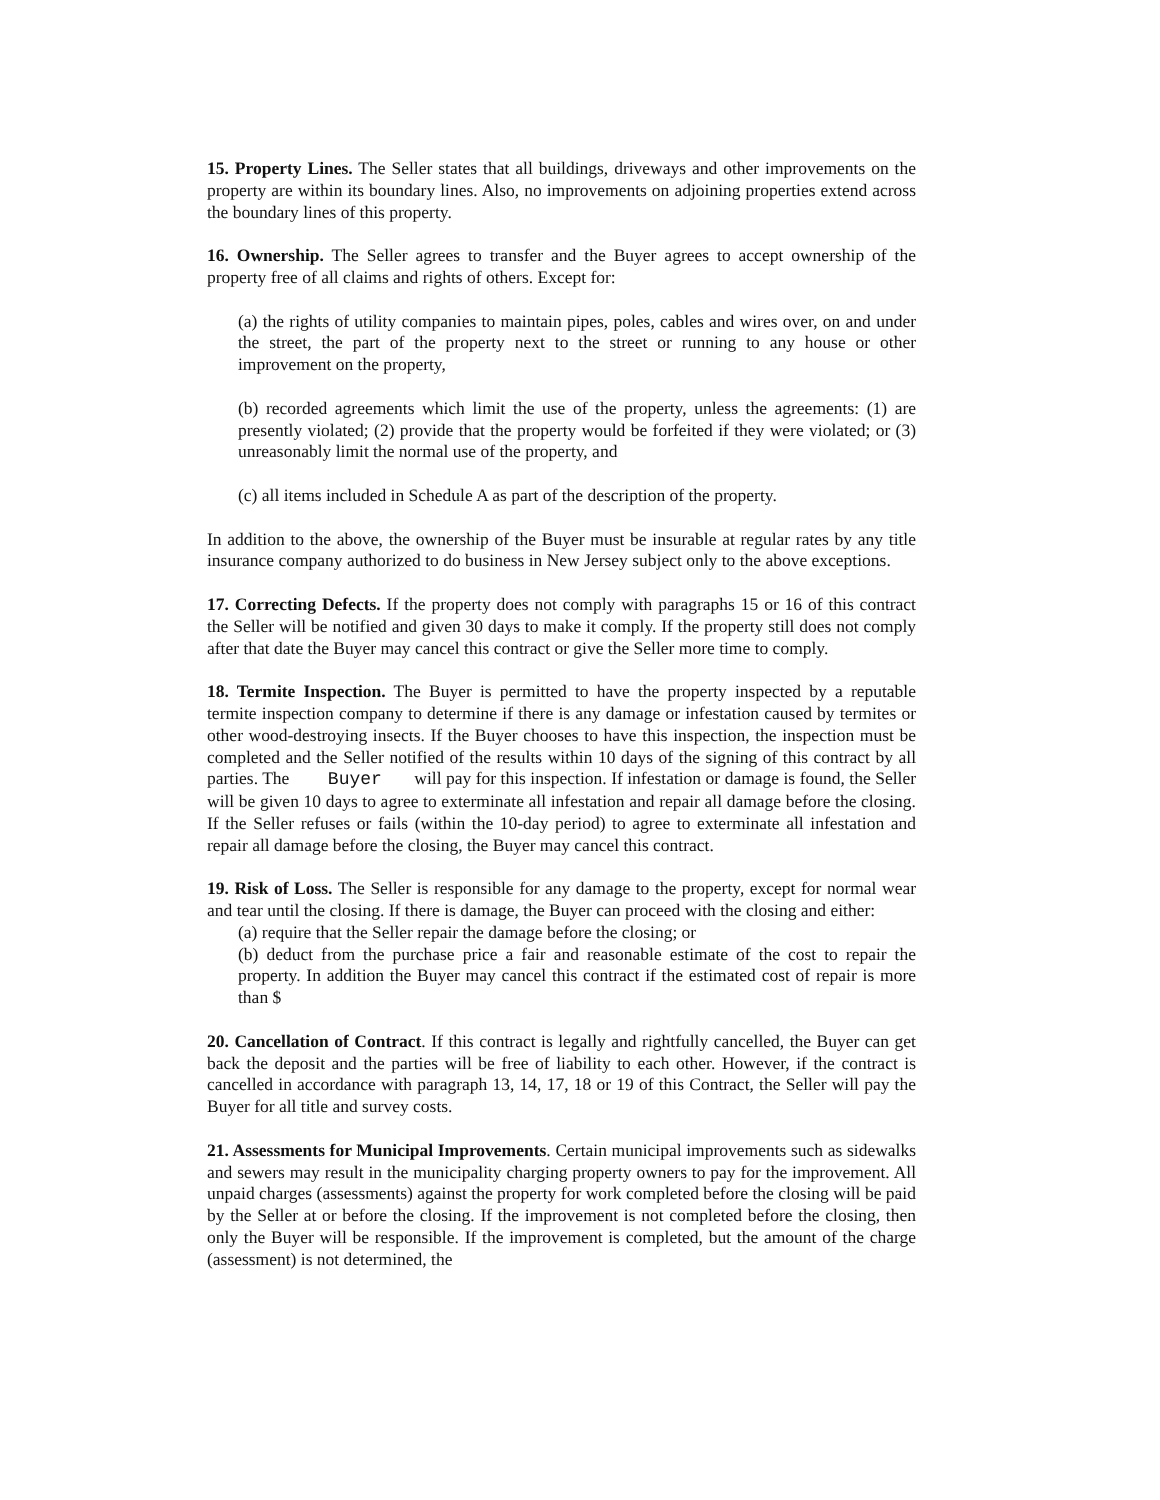15. Property Lines. The Seller states that all buildings, driveways and other improvements on the property are within its boundary lines. Also, no improvements on adjoining properties extend across the boundary lines of this property.
16. Ownership. The Seller agrees to transfer and the Buyer agrees to accept ownership of the property free of all claims and rights of others. Except for:
(a) the rights of utility companies to maintain pipes, poles, cables and wires over, on and under the street, the part of the property next to the street or running to any house or other improvement on the property,
(b) recorded agreements which limit the use of the property, unless the agreements: (1) are presently violated; (2) provide that the property would be forfeited if they were violated; or (3) unreasonably limit the normal use of the property, and
(c) all items included in Schedule A as part of the description of the property.
In addition to the above, the ownership of the Buyer must be insurable at regular rates by any title insurance company authorized to do business in New Jersey subject only to the above exceptions.
17. Correcting Defects. If the property does not comply with paragraphs 15 or 16 of this contract the Seller will be notified and given 30 days to make it comply. If the property still does not comply after that date the Buyer may cancel this contract or give the Seller more time to comply.
18. Termite Inspection. The Buyer is permitted to have the property inspected by a reputable termite inspection company to determine if there is any damage or infestation caused by termites or other wood-destroying insects. If the Buyer chooses to have this inspection, the inspection must be completed and the Seller notified of the results within 10 days of the signing of this contract by all parties. The Buyer will pay for this inspection. If infestation or damage is found, the Seller will be given 10 days to agree to exterminate all infestation and repair all damage before the closing. If the Seller refuses or fails (within the 10-day period) to agree to exterminate all infestation and repair all damage before the closing, the Buyer may cancel this contract.
19. Risk of Loss. The Seller is responsible for any damage to the property, except for normal wear and tear until the closing. If there is damage, the Buyer can proceed with the closing and either:
(a) require that the Seller repair the damage before the closing; or
(b) deduct from the purchase price a fair and reasonable estimate of the cost to repair the property. In addition the Buyer may cancel this contract if the estimated cost of repair is more than $
20. Cancellation of Contract. If this contract is legally and rightfully cancelled, the Buyer can get back the deposit and the parties will be free of liability to each other. However, if the contract is cancelled in accordance with paragraph 13, 14, 17, 18 or 19 of this Contract, the Seller will pay the Buyer for all title and survey costs.
21. Assessments for Municipal Improvements. Certain municipal improvements such as sidewalks and sewers may result in the municipality charging property owners to pay for the improvement. All unpaid charges (assessments) against the property for work completed before the closing will be paid by the Seller at or before the closing. If the improvement is not completed before the closing, then only the Buyer will be responsible. If the improvement is completed, but the amount of the charge (assessment) is not determined, the